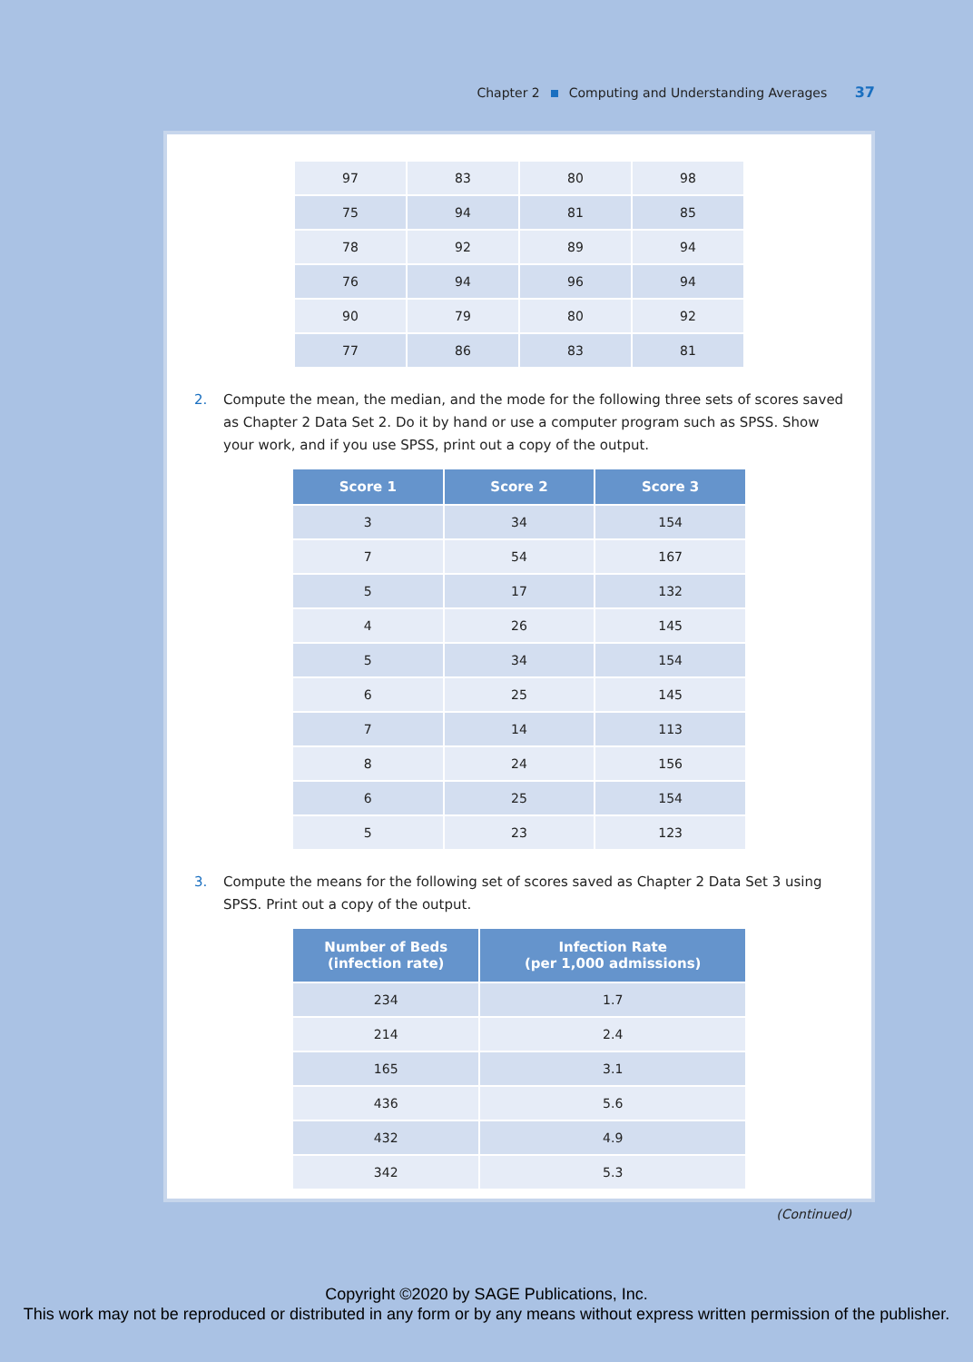Chapter 2 Computing and Understanding Averages 37
| 97 | 83 | 80 | 98 |
| 75 | 94 | 81 | 85 |
| 78 | 92 | 89 | 94 |
| 76 | 94 | 96 | 94 |
| 90 | 79 | 80 | 92 |
| 77 | 86 | 83 | 81 |
2. Compute the mean, the median, and the mode for the following three sets of scores saved as Chapter 2 Data Set 2. Do it by hand or use a computer program such as SPSS. Show your work, and if you use SPSS, print out a copy of the output.
| Score 1 | Score 2 | Score 3 |
| --- | --- | --- |
| 3 | 34 | 154 |
| 7 | 54 | 167 |
| 5 | 17 | 132 |
| 4 | 26 | 145 |
| 5 | 34 | 154 |
| 6 | 25 | 145 |
| 7 | 14 | 113 |
| 8 | 24 | 156 |
| 6 | 25 | 154 |
| 5 | 23 | 123 |
3. Compute the means for the following set of scores saved as Chapter 2 Data Set 3 using SPSS. Print out a copy of the output.
| Number of Beds (infection rate) | Infection Rate (per 1,000 admissions) |
| --- | --- |
| 234 | 1.7 |
| 214 | 2.4 |
| 165 | 3.1 |
| 436 | 5.6 |
| 432 | 4.9 |
| 342 | 5.3 |
(Continued)
Copyright ©2020 by SAGE Publications, Inc.
This work may not be reproduced or distributed in any form or by any means without express written permission of the publisher.